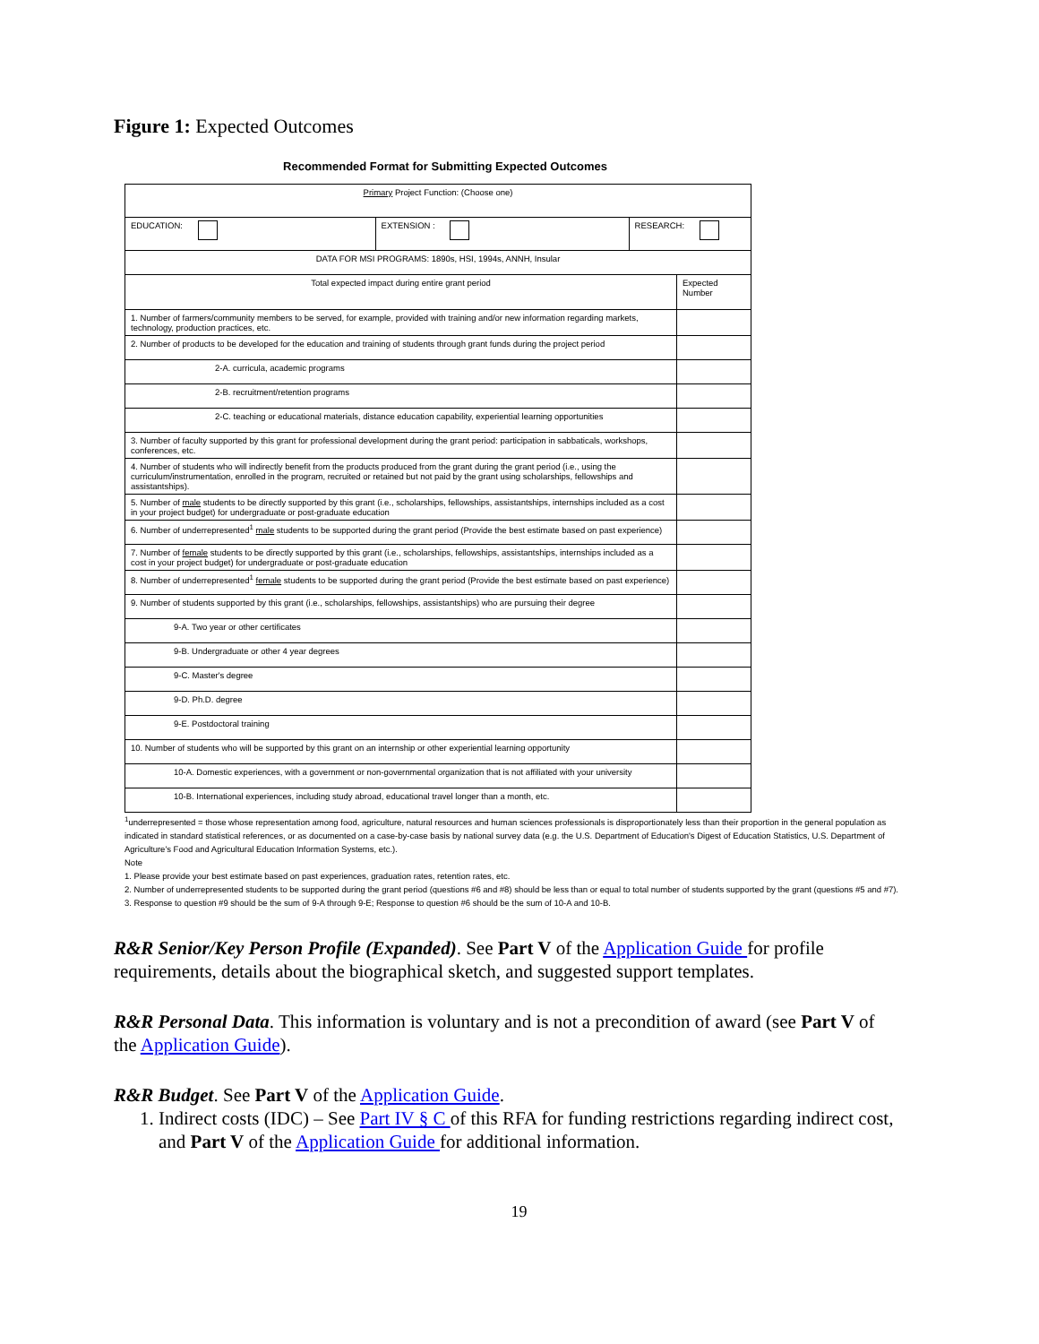Figure 1: Expected Outcomes
Recommended Format for Submitting Expected Outcomes
| Primary Project Function: (Choose one) | | | |
| EDUCATION: | EXTENSION : | RESEARCH: | |
| DATA FOR MSI PROGRAMS: 1890s, HSI, 1994s, ANNH, Insular | | | |
| Total expected impact during entire grant period | | | Expected Number |
| 1. Number of farmers/community members to be served, for example, provided with training and/or new information regarding markets, technology, production practices, etc. | | | |
| 2. Number of products to be developed for the education and training of students through grant funds during the project period | | | |
| 2-A. curricula, academic programs | | | |
| 2-B. recruitment/retention programs | | | |
| 2-C. teaching or educational materials, distance education capability, experiential learning opportunities | | | |
| 3. Number of faculty supported by this grant for professional development during the grant period: participation in sabbaticals, workshops, conferences, etc. | | | |
| 4. Number of students who will indirectly benefit from the products produced from the grant during the grant period (i.e., using the curriculum/instrumentation, enrolled in the program, recruited or retained but not paid by the grant using scholarships, fellowships and assistantships). | | | |
| 5. Number of male students to be directly supported by this grant (i.e., scholarships, fellowships, assistantships, internships included as a cost in your project budget) for undergraduate or post-graduate education | | | |
| 6. Number of underrepresented<sup>1</sup> male students to be supported during the grant period (Provide the best estimate based on past experience) | | | |
| 7. Number of female students to be directly supported by this grant (i.e., scholarships, fellowships, assistantships, internships included as a cost in your project budget) for undergraduate or post-graduate education | | | |
| 8. Number of underrepresented<sup>1</sup> female students to be supported during the grant period (Provide the best estimate based on past experience) | | | |
| 9. Number of students supported by this grant (i.e., scholarships, fellowships, assistantships) who are pursuing their degree | | | |
| 9-A. Two year or other certificates | | | |
| 9-B. Undergraduate or other 4 year degrees | | | |
| 9-C. Master's degree | | | |
| 9-D. Ph.D. degree | | | |
| 9-E. Postdoctoral training | | | |
| 10. Number of students who will be supported by this grant on an internship or other experiential learning opportunity | | | |
| 10-A. Domestic experiences, with a government or non-governmental organization that is not affiliated with your university | | | |
| 10-B. International experiences, including study abroad, educational travel longer than a month, etc. | | | |
<sup>1</sup> underrepresented = those whose representation among food, agriculture, natural resources and human sciences professionals is disproportionately less than their proportion in the general population as indicated in standard statistical references, or as documented on a case-by-case basis by national survey data (e.g. the U.S. Department of Education's Digest of Education Statistics, U.S. Department of Agriculture's Food and Agricultural Education Information Systems, etc.).
Note
1. Please provide your best estimate based on past experiences, graduation rates, retention rates, etc.
2. Number of underrepresented students to be supported during the grant period (questions #6 and #8) should be less than or equal to total number of students supported by the grant (questions #5 and #7).
3. Response to question #9 should be the sum of 9-A through 9-E; Response to question #6 should be the sum of 10-A and 10-B.
R&R Senior/Key Person Profile (Expanded). See Part V of the Application Guide for profile requirements, details about the biographical sketch, and suggested support templates.
R&R Personal Data. This information is voluntary and is not a precondition of award (see Part V of the Application Guide).
R&R Budget. See Part V of the Application Guide.
1. Indirect costs (IDC) – See Part IV § C of this RFA for funding restrictions regarding indirect cost, and Part V of the Application Guide for additional information.
19